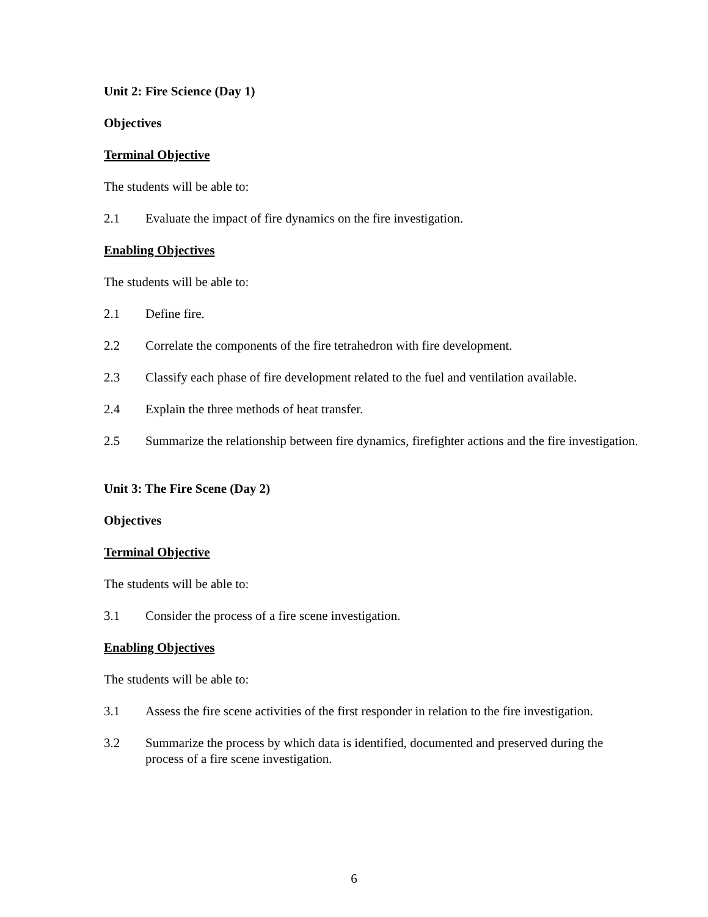Unit 2: Fire Science (Day 1)
Objectives
Terminal Objective
The students will be able to:
2.1 Evaluate the impact of fire dynamics on the fire investigation.
Enabling Objectives
The students will be able to:
2.1 Define fire.
2.2 Correlate the components of the fire tetrahedron with fire development.
2.3 Classify each phase of fire development related to the fuel and ventilation available.
2.4 Explain the three methods of heat transfer.
2.5 Summarize the relationship between fire dynamics, firefighter actions and the fire investigation.
Unit 3: The Fire Scene (Day 2)
Objectives
Terminal Objective
The students will be able to:
3.1 Consider the process of a fire scene investigation.
Enabling Objectives
The students will be able to:
3.1 Assess the fire scene activities of the first responder in relation to the fire investigation.
3.2 Summarize the process by which data is identified, documented and preserved during the process of a fire scene investigation.
6